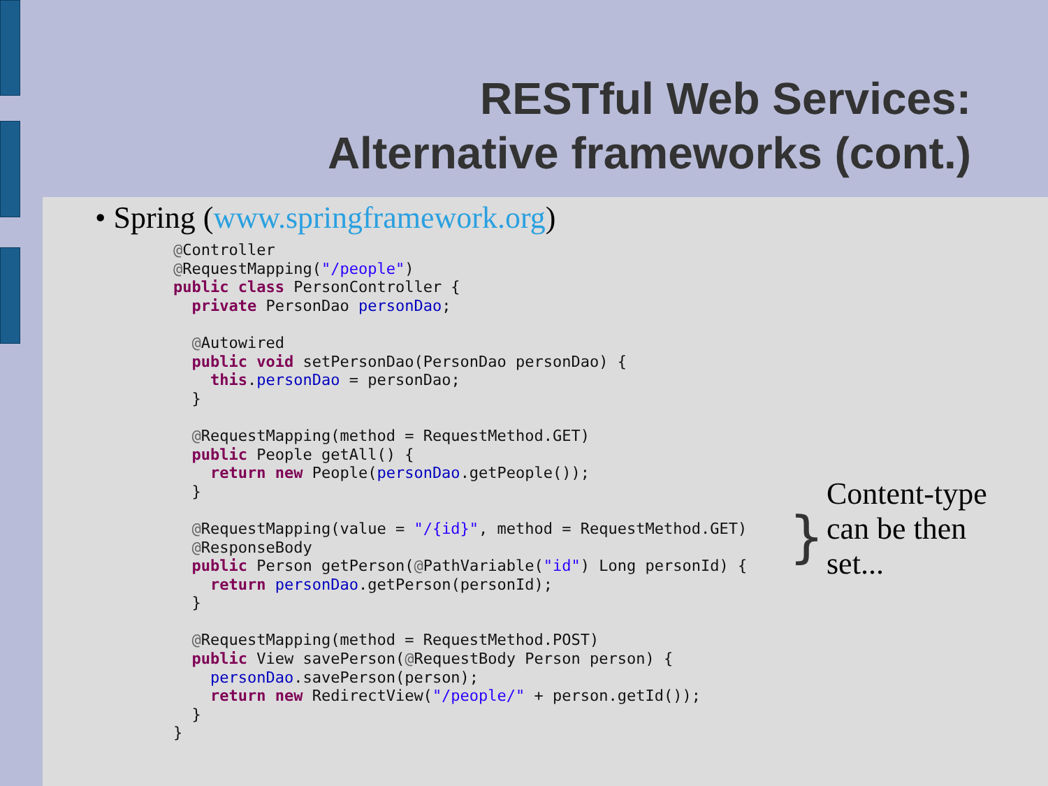RESTful Web Services:
Alternative frameworks (cont.)
• Spring (www.springframework.org)
@Controller
@RequestMapping("/people")
public class PersonController {
  private PersonDao personDao;

  @Autowired
  public void setPersonDao(PersonDao personDao) {
    this.personDao = personDao;
  }

  @RequestMapping(method = RequestMethod.GET)
  public People getAll() {
    return new People(personDao.getPeople());
  }

  @RequestMapping(value = "/{id}", method = RequestMethod.GET)
  @ResponseBody
  public Person getPerson(@PathVariable("id") Long personId) {
    return personDao.getPerson(personId);
  }

  @RequestMapping(method = RequestMethod.POST)
  public View savePerson(@RequestBody Person person) {
    personDao.savePerson(person);
    return new RedirectView("/people/" + person.getId());
  }
}
}
Content-type
can be then
set...